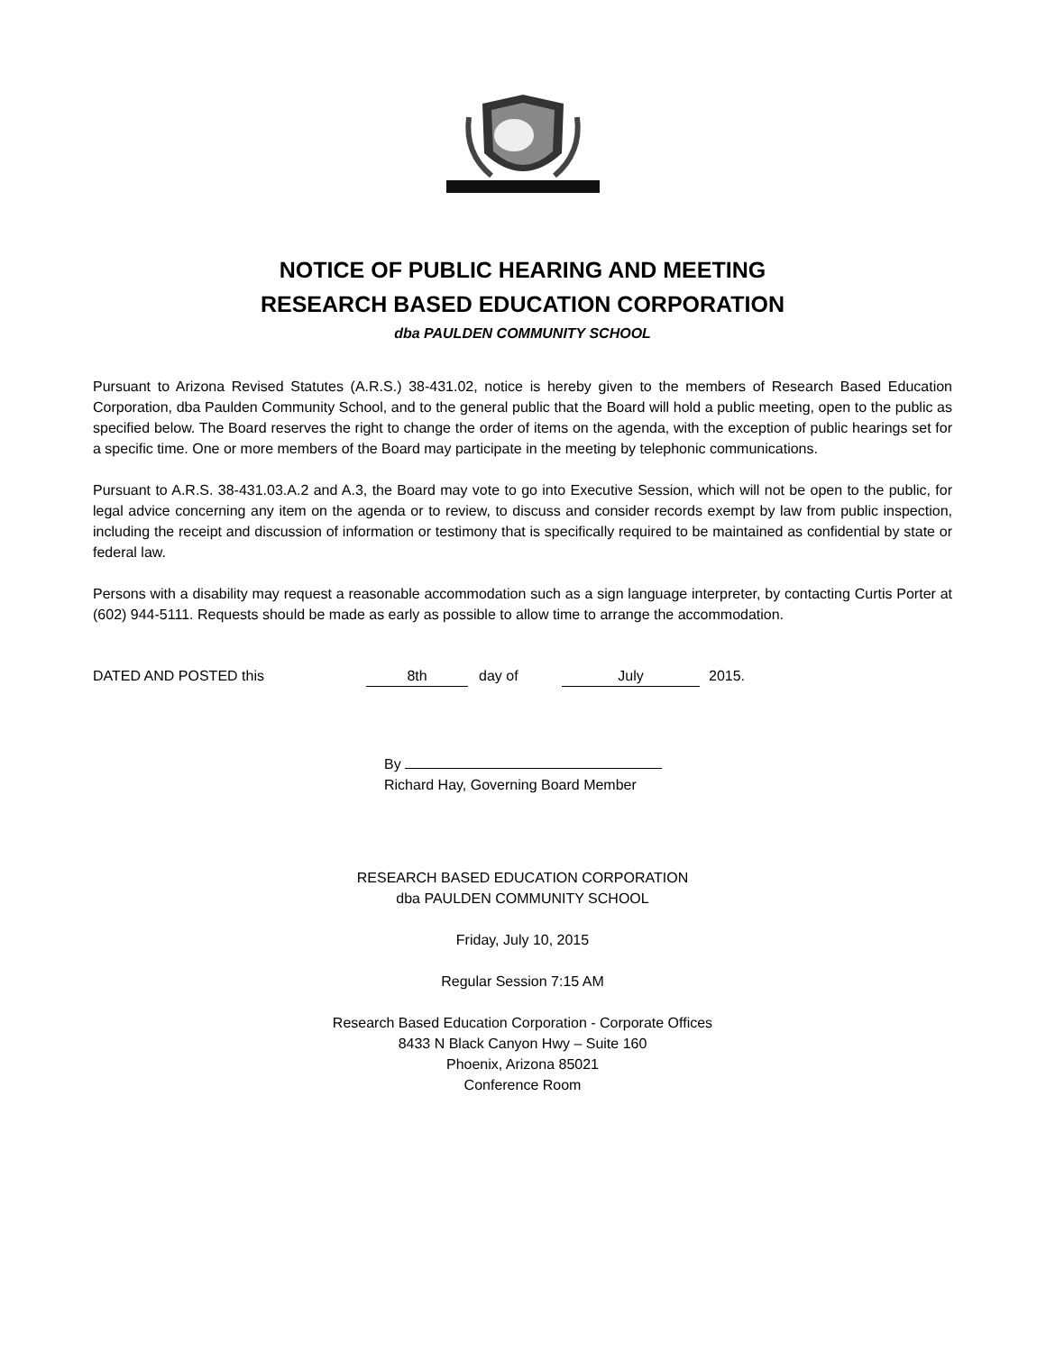NOTICE OF PUBLIC HEARING AND MEETING
RESEARCH BASED EDUCATION CORPORATION
dba PAULDEN COMMUNITY SCHOOL
Pursuant to Arizona Revised Statutes (A.R.S.) 38-431.02, notice is hereby given to the members of Research Based Education Corporation, dba Paulden Community School, and to the general public that the Board will hold a public meeting, open to the public as specified below. The Board reserves the right to change the order of items on the agenda, with the exception of public hearings set for a specific time. One or more members of the Board may participate in the meeting by telephonic communications.
Pursuant to A.R.S. 38-431.03.A.2 and A.3, the Board may vote to go into Executive Session, which will not be open to the public, for legal advice concerning any item on the agenda or to review, to discuss and consider records exempt by law from public inspection, including the receipt and discussion of information or testimony that is specifically required to be maintained as confidential by state or federal law.
Persons with a disability may request a reasonable accommodation such as a sign language interpreter, by contacting Curtis Porter at (602) 944-5111. Requests should be made as early as possible to allow time to arrange the accommodation.
DATED AND POSTED this 8th day of July 2015.
By
Richard Hay, Governing Board Member
RESEARCH BASED EDUCATION CORPORATION
dba PAULDEN COMMUNITY SCHOOL
Friday, July 10, 2015
Regular Session 7:15 AM
Research Based Education Corporation - Corporate Offices
8433 N Black Canyon Hwy – Suite 160
Phoenix, Arizona 85021
Conference Room